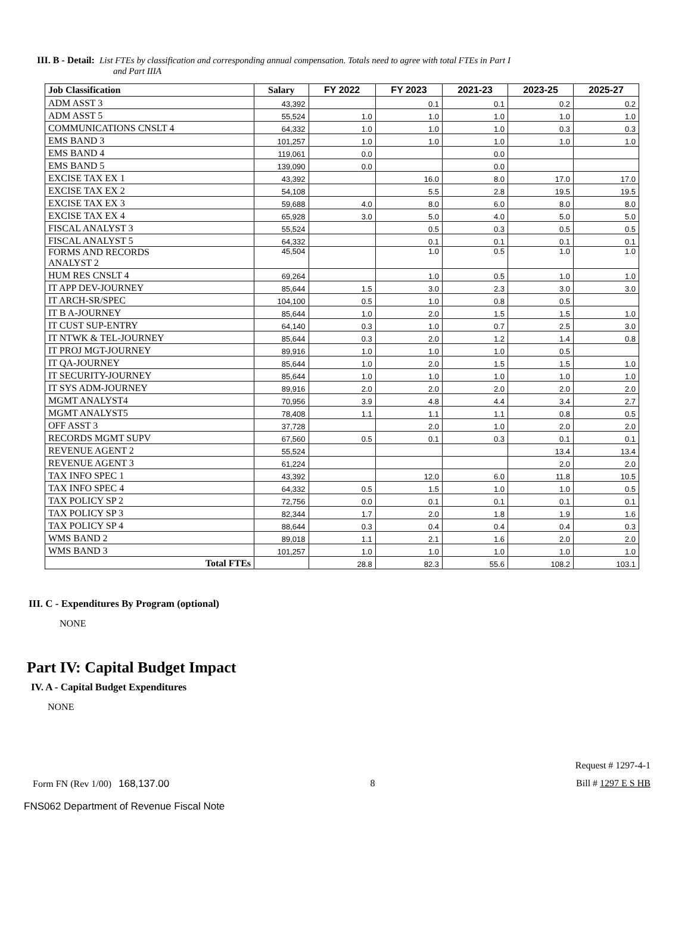III. B - Detail: List FTEs by classification and corresponding annual compensation. Totals need to agree with total FTEs in Part I
and Part IIIA
| Job Classification | Salary | FY 2022 | FY 2023 | 2021-23 | 2023-25 | 2025-27 |
| --- | --- | --- | --- | --- | --- | --- |
| ADM ASST 3 | 43,392 | | 0.1 | 0.1 | 0.2 | 0.2 |
| ADM ASST 5 | 55,524 | 1.0 | 1.0 | 1.0 | 1.0 | 1.0 |
| COMMUNICATIONS CNSLT 4 | 64,332 | 1.0 | 1.0 | 1.0 | 0.3 | 0.3 |
| EMS BAND 3 | 101,257 | 1.0 | 1.0 | 1.0 | 1.0 | 1.0 |
| EMS BAND 4 | 119,061 | 0.0 | | 0.0 | | |
| EMS BAND 5 | 139,090 | 0.0 | | 0.0 | | |
| EXCISE TAX EX 1 | 43,392 | | 16.0 | 8.0 | 17.0 | 17.0 |
| EXCISE TAX EX 2 | 54,108 | | 5.5 | 2.8 | 19.5 | 19.5 |
| EXCISE TAX EX 3 | 59,688 | 4.0 | 8.0 | 6.0 | 8.0 | 8.0 |
| EXCISE TAX EX 4 | 65,928 | 3.0 | 5.0 | 4.0 | 5.0 | 5.0 |
| FISCAL ANALYST 3 | 55,524 | | 0.5 | 0.3 | 0.5 | 0.5 |
| FISCAL ANALYST 5 | 64,332 | | 0.1 | 0.1 | 0.1 | 0.1 |
| FORMS AND RECORDS ANALYST 2 | 45,504 | | 1.0 | 0.5 | 1.0 | 1.0 |
| HUM RES CNSLT 4 | 69,264 | | 1.0 | 0.5 | 1.0 | 1.0 |
| IT APP DEV-JOURNEY | 85,644 | 1.5 | 3.0 | 2.3 | 3.0 | 3.0 |
| IT ARCH-SR/SPEC | 104,100 | 0.5 | 1.0 | 0.8 | 0.5 | |
| IT B A-JOURNEY | 85,644 | 1.0 | 2.0 | 1.5 | 1.5 | 1.0 |
| IT CUST SUP-ENTRY | 64,140 | 0.3 | 1.0 | 0.7 | 2.5 | 3.0 |
| IT NTWK & TEL-JOURNEY | 85,644 | 0.3 | 2.0 | 1.2 | 1.4 | 0.8 |
| IT PROJ MGT-JOURNEY | 89,916 | 1.0 | 1.0 | 1.0 | 0.5 | |
| IT QA-JOURNEY | 85,644 | 1.0 | 2.0 | 1.5 | 1.5 | 1.0 |
| IT SECURITY-JOURNEY | 85,644 | 1.0 | 1.0 | 1.0 | 1.0 | 1.0 |
| IT SYS ADM-JOURNEY | 89,916 | 2.0 | 2.0 | 2.0 | 2.0 | 2.0 |
| MGMT ANALYST4 | 70,956 | 3.9 | 4.8 | 4.4 | 3.4 | 2.7 |
| MGMT ANALYST5 | 78,408 | 1.1 | 1.1 | 1.1 | 0.8 | 0.5 |
| OFF ASST 3 | 37,728 | | 2.0 | 1.0 | 2.0 | 2.0 |
| RECORDS MGMT SUPV | 67,560 | 0.5 | 0.1 | 0.3 | 0.1 | 0.1 |
| REVENUE AGENT 2 | 55,524 | | | | 13.4 | 13.4 |
| REVENUE AGENT 3 | 61,224 | | | | 2.0 | 2.0 |
| TAX INFO SPEC 1 | 43,392 | | 12.0 | 6.0 | 11.8 | 10.5 |
| TAX INFO SPEC 4 | 64,332 | 0.5 | 1.5 | 1.0 | 1.0 | 0.5 |
| TAX POLICY SP 2 | 72,756 | 0.0 | 0.1 | 0.1 | 0.1 | 0.1 |
| TAX POLICY SP 3 | 82,344 | 1.7 | 2.0 | 1.8 | 1.9 | 1.6 |
| TAX POLICY SP 4 | 88,644 | 0.3 | 0.4 | 0.4 | 0.4 | 0.3 |
| WMS BAND 2 | 89,018 | 1.1 | 2.1 | 1.6 | 2.0 | 2.0 |
| WMS BAND 3 | 101,257 | 1.0 | 1.0 | 1.0 | 1.0 | 1.0 |
| Total FTEs | | 28.8 | 82.3 | 55.6 | 108.2 | 103.1 |
III. C - Expenditures By Program (optional)
NONE
Part IV: Capital Budget Impact
IV. A - Capital Budget Expenditures
NONE
Request # 1297-4-1
Form FN (Rev 1/00) 168,137.00 8 Bill # 1297 E S HB
FNS062 Department of Revenue Fiscal Note